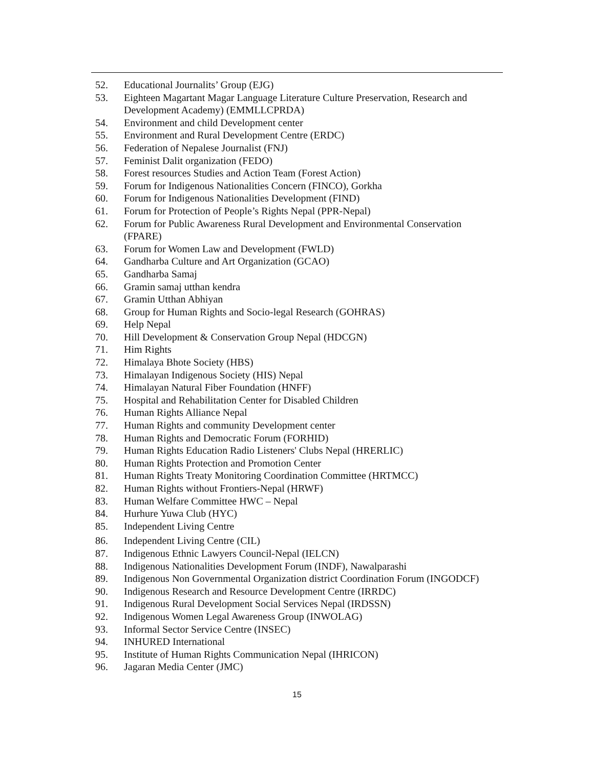52. Educational Journalits’ Group (EJG)
53. Eighteen Magartant Magar Language Literature Culture Preservation, Research and Development Academy) (EMMLLCPRDA)
54. Environment and child Development center
55. Environment and Rural Development Centre (ERDC)
56. Federation of Nepalese Journalist (FNJ)
57. Feminist Dalit organization (FEDO)
58. Forest resources Studies and Action Team (Forest Action)
59. Forum for Indigenous Nationalities Concern (FINCO), Gorkha
60. Forum for Indigenous Nationalities Development (FIND)
61. Forum for Protection of People’s Rights Nepal (PPR-Nepal)
62. Forum for Public Awareness Rural Development and Environmental Conservation (FPARE)
63. Forum for Women Law and Development (FWLD)
64. Gandharba Culture and Art Organization (GCAO)
65. Gandharba Samaj
66. Gramin samaj utthan kendra
67. Gramin Utthan Abhiyan
68. Group for Human Rights and Socio-legal Research (GOHRAS)
69. Help Nepal
70. Hill Development & Conservation Group Nepal (HDCGN)
71. Him Rights
72. Himalaya Bhote Society (HBS)
73. Himalayan Indigenous Society (HIS) Nepal
74. Himalayan Natural Fiber Foundation (HNFF)
75. Hospital and Rehabilitation Center for Disabled Children
76. Human Rights Alliance Nepal
77. Human Rights and community Development center
78. Human Rights and Democratic Forum (FORHID)
79. Human Rights Education Radio Listeners' Clubs Nepal (HRERLIC)
80. Human Rights Protection and Promotion Center
81. Human Rights Treaty Monitoring Coordination Committee (HRTMCC)
82. Human Rights without Frontiers-Nepal (HRWF)
83. Human Welfare Committee HWC – Nepal
84. Hurhure Yuwa Club (HYC)
85. Independent Living Centre
86. Independent Living Centre (CIL)
87. Indigenous Ethnic Lawyers Council-Nepal (IELCN)
88. Indigenous Nationalities Development Forum (INDF), Nawalparashi
89. Indigenous Non Governmental Organization district Coordination Forum (INGODCF)
90. Indigenous Research and Resource Development Centre (IRRDC)
91. Indigenous Rural Development Social Services Nepal (IRDSSN)
92. Indigenous Women Legal Awareness Group (INWOLAG)
93. Informal Sector Service Centre (INSEC)
94. INHURED International
95. Institute of Human Rights Communication Nepal (IHRICON)
96. Jagaran Media Center (JMC)
15